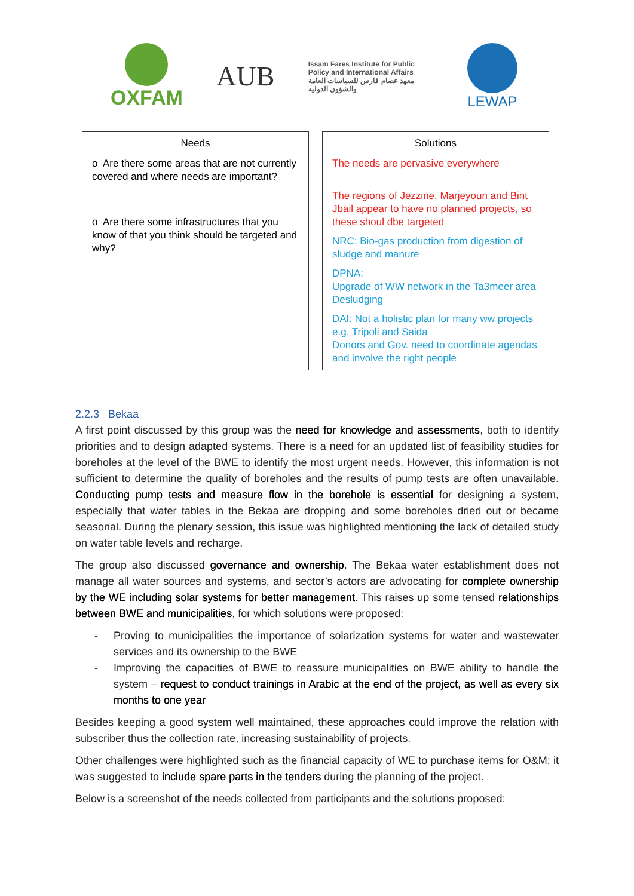OXFAM
AUB
Issam Fares Institute for Public Policy and International Affairs
معهد عصام فارس للسياسات العامة والشؤون الدولية
LEWAP
Needs
o Are there some areas that are not currently covered and where needs are important?
o Are there some infrastructures that you know of that you think should be targeted and why?
Solutions
The needs are pervasive everywhere
The regions of Jezzine, Marjeyoun and Bint Jbail appear to have no planned projects, so these shoul dbe targeted
NRC: Bio-gas production from digestion of sludge and manure
DPNA:
Upgrade of WW network in the Ta3meer area
Desludging
DAI: Not a holistic plan for many ww projects e.g. Tripoli and Saida
Donors and Gov. need to coordinate agendas and involve the right people
2.2.3 Bekaa
A first point discussed by this group was the need for knowledge and assessments, both to identify priorities and to design adapted systems. There is a need for an updated list of feasibility studies for boreholes at the level of the BWE to identify the most urgent needs. However, this information is not sufficient to determine the quality of boreholes and the results of pump tests are often unavailable. Conducting pump tests and measure flow in the borehole is essential for designing a system, especially that water tables in the Bekaa are dropping and some boreholes dried out or became seasonal. During the plenary session, this issue was highlighted mentioning the lack of detailed study on water table levels and recharge.
The group also discussed governance and ownership. The Bekaa water establishment does not manage all water sources and systems, and sector’s actors are advocating for complete ownership by the WE including solar systems for better management. This raises up some tensed relationships between BWE and municipalities, for which solutions were proposed:
- Proving to municipalities the importance of solarization systems for water and wastewater services and its ownership to the BWE
- Improving the capacities of BWE to reassure municipalities on BWE ability to handle the system – request to conduct trainings in Arabic at the end of the project, as well as every six months to one year
Besides keeping a good system well maintained, these approaches could improve the relation with subscriber thus the collection rate, increasing sustainability of projects.
Other challenges were highlighted such as the financial capacity of WE to purchase items for O&M: it was suggested to include spare parts in the tenders during the planning of the project.
Below is a screenshot of the needs collected from participants and the solutions proposed: